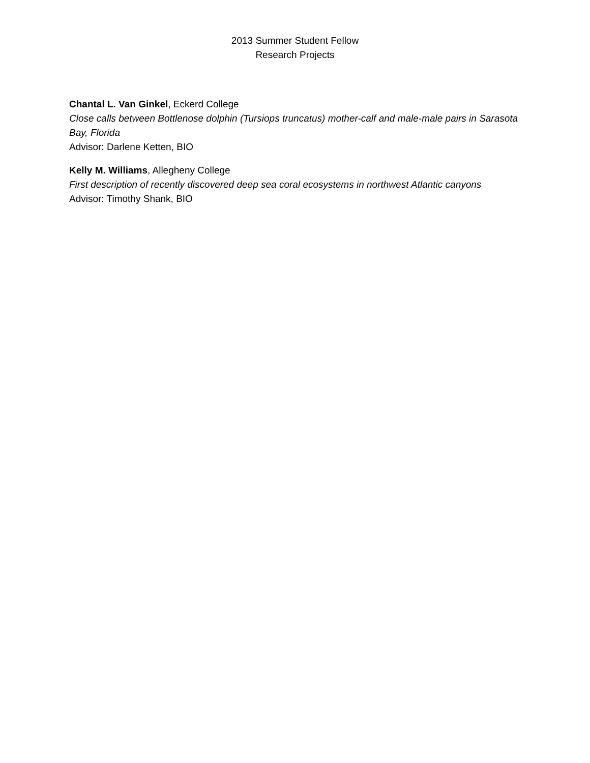2013 Summer Student Fellow
Research Projects
Chantal L. Van Ginkel, Eckerd College
Close calls between Bottlenose dolphin (Tursiops truncatus) mother-calf and male-male pairs in Sarasota Bay, Florida
Advisor: Darlene Ketten, BIO
Kelly M. Williams, Allegheny College
First description of recently discovered deep sea coral ecosystems in northwest Atlantic canyons
Advisor: Timothy Shank, BIO